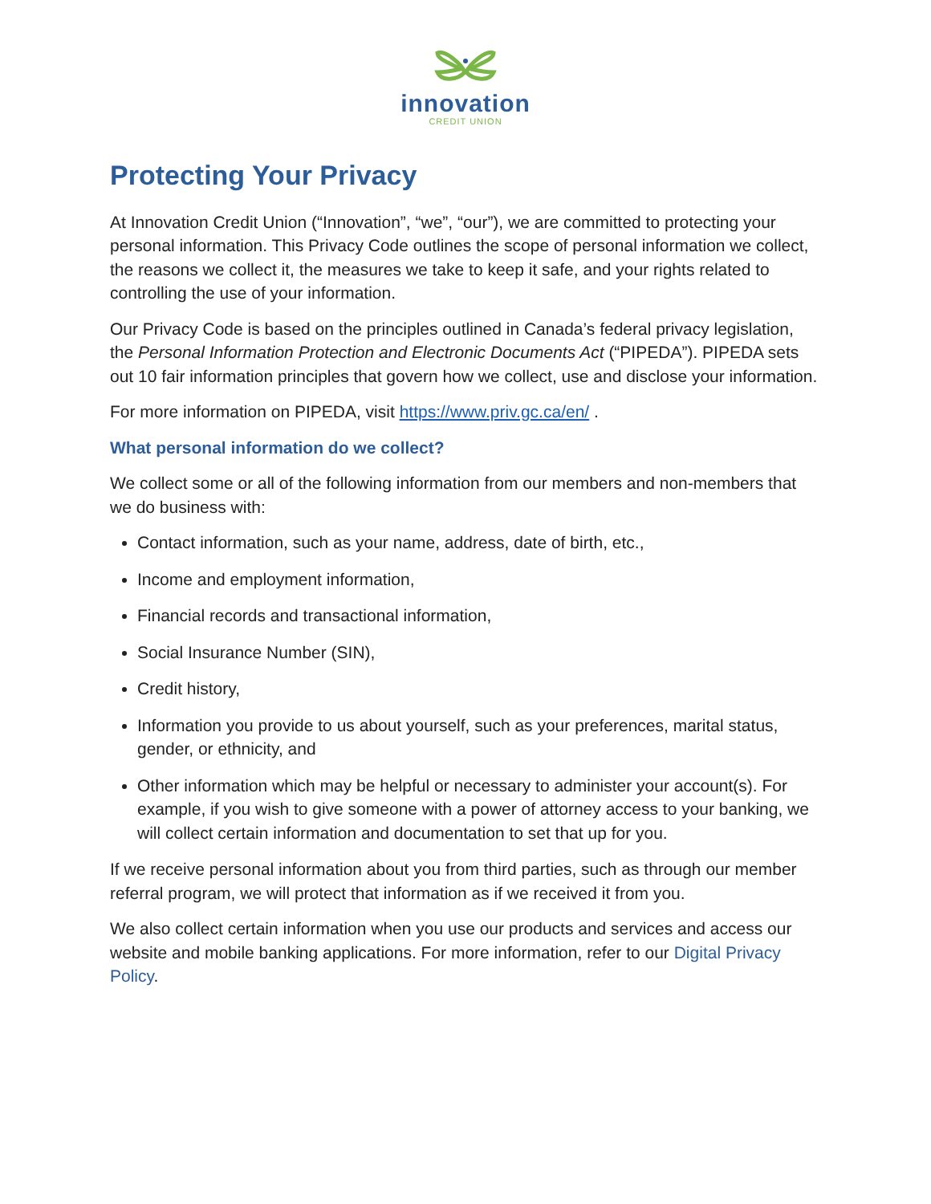innovation
CREDIT UNION
Protecting Your Privacy
At Innovation Credit Union (“Innovation”, “we”, “our”), we are committed to protecting your personal information. This Privacy Code outlines the scope of personal information we collect, the reasons we collect it, the measures we take to keep it safe, and your rights related to controlling the use of your information.
Our Privacy Code is based on the principles outlined in Canada’s federal privacy legislation, the Personal Information Protection and Electronic Documents Act (“PIPEDA”). PIPEDA sets out 10 fair information principles that govern how we collect, use and disclose your information.
For more information on PIPEDA, visit https://www.priv.gc.ca/en/ .
What personal information do we collect?
We collect some or all of the following information from our members and non-members that we do business with:
Contact information, such as your name, address, date of birth, etc.,
Income and employment information,
Financial records and transactional information,
Social Insurance Number (SIN),
Credit history,
Information you provide to us about yourself, such as your preferences, marital status, gender, or ethnicity, and
Other information which may be helpful or necessary to administer your account(s). For example, if you wish to give someone with a power of attorney access to your banking, we will collect certain information and documentation to set that up for you.
If we receive personal information about you from third parties, such as through our member referral program, we will protect that information as if we received it from you.
We also collect certain information when you use our products and services and access our website and mobile banking applications. For more information, refer to our Digital Privacy Policy.